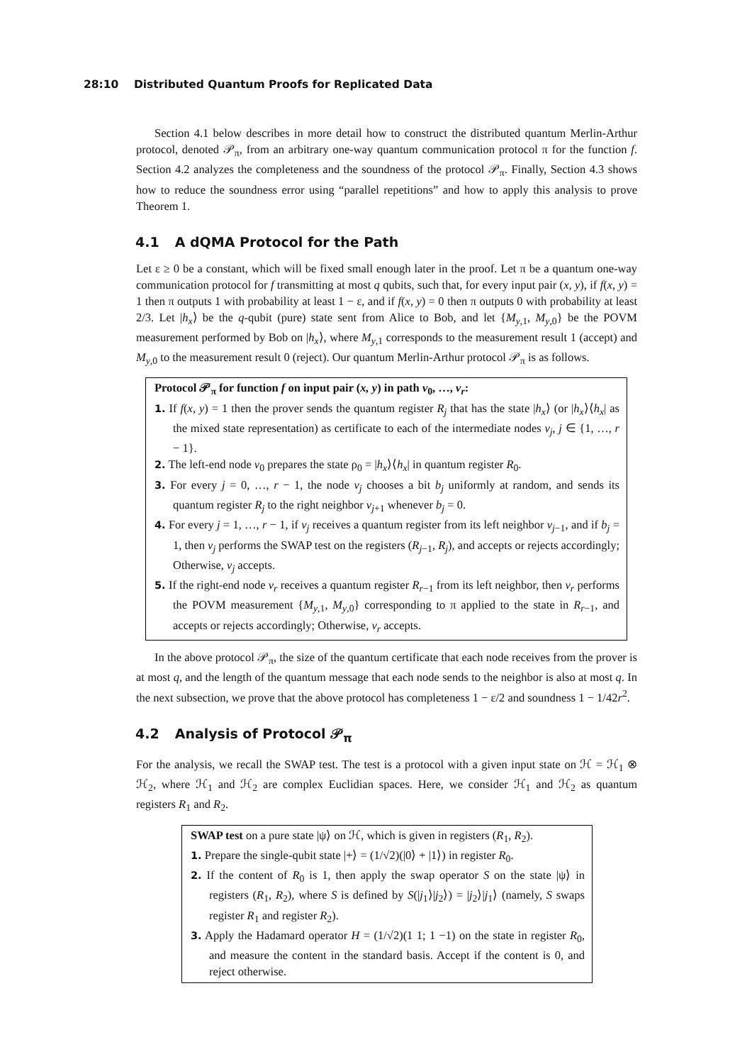28:10 Distributed Quantum Proofs for Replicated Data
Section 4.1 below describes in more detail how to construct the distributed quantum Merlin-Arthur protocol, denoted 𝒫<sub>π</sub>, from an arbitrary one-way quantum communication protocol π for the function f. Section 4.2 analyzes the completeness and the soundness of the protocol 𝒫<sub>π</sub>. Finally, Section 4.3 shows how to reduce the soundness error using “parallel repetitions” and how to apply this analysis to prove Theorem 1.
4.1 A dQMA Protocol for the Path
Let ε ≥ 0 be a constant, which will be fixed small enough later in the proof. Let π be a quantum one-way communication protocol for f transmitting at most q qubits, such that, for every input pair (x, y), if f(x, y) = 1 then π outputs 1 with probability at least 1 − ε, and if f(x, y) = 0 then π outputs 0 with probability at least 2/3. Let |h<sub>x</sub>⟩ be the q-qubit (pure) state sent from Alice to Bob, and let {M<sub>y,1</sub>, M<sub>y,0</sub>} be the POVM measurement performed by Bob on |h<sub>x</sub>⟩, where M<sub>y,1</sub> corresponds to the measurement result 1 (accept) and M<sub>y,0</sub> to the measurement result 0 (reject). Our quantum Merlin-Arthur protocol 𝒫<sub>π</sub> is as follows.
Protocol 𝒫<sub>π</sub> for function f on input pair (x, y) in path v<sub>0</sub>, …, v<sub>r</sub>:
1. If f(x, y) = 1 then the prover sends the quantum register R<sub>j</sub> that has the state |h<sub>x</sub>⟩ (or |h<sub>x</sub>⟩⟨h<sub>x</sub>| as the mixed state representation) as certificate to each of the intermediate nodes v<sub>j</sub>, j ∈ {1, …, r − 1}.
2. The left-end node v<sub>0</sub> prepares the state ρ<sub>0</sub> = |h<sub>x</sub>⟩⟨h<sub>x</sub>| in quantum register R<sub>0</sub>.
3. For every j = 0, …, r − 1, the node v<sub>j</sub> chooses a bit b<sub>j</sub> uniformly at random, and sends its quantum register R<sub>j</sub> to the right neighbor v<sub>j+1</sub> whenever b<sub>j</sub> = 0.
4. For every j = 1, …, r − 1, if v<sub>j</sub> receives a quantum register from its left neighbor v<sub>j−1</sub>, and if b<sub>j</sub> = 1, then v<sub>j</sub> performs the SWAP test on the registers (R<sub>j−1</sub>, R<sub>j</sub>), and accepts or rejects accordingly; Otherwise, v<sub>j</sub> accepts.
5. If the right-end node v<sub>r</sub> receives a quantum register R<sub>r−1</sub> from its left neighbor, then v<sub>r</sub> performs the POVM measurement {M<sub>y,1</sub>, M<sub>y,0</sub>} corresponding to π applied to the state in R<sub>r−1</sub>, and accepts or rejects accordingly; Otherwise, v<sub>r</sub> accepts.
In the above protocol 𝒫<sub>π</sub>, the size of the quantum certificate that each node receives from the prover is at most q, and the length of the quantum message that each node sends to the neighbor is also at most q. In the next subsection, we prove that the above protocol has completeness 1 − ε/2 and soundness 1 − 1/42r<sup>2</sup>.
4.2 Analysis of Protocol 𝒫<sub>π</sub>
For the analysis, we recall the SWAP test. The test is a protocol with a given input state on ℋ = ℋ<sub>1</sub> ⊗ ℋ<sub>2</sub>, where ℋ<sub>1</sub> and ℋ<sub>2</sub> are complex Euclidian spaces. Here, we consider ℋ<sub>1</sub> and ℋ<sub>2</sub> as quantum registers R<sub>1</sub> and R<sub>2</sub>.
SWAP test on a pure state |ψ⟩ on ℋ, which is given in registers (R<sub>1</sub>, R<sub>2</sub>).
1. Prepare the single-qubit state |+⟩ = (1/√2)(|0⟩ + |1⟩) in register R<sub>0</sub>.
2. If the content of R<sub>0</sub> is 1, then apply the swap operator S on the state |ψ⟩ in registers (R<sub>1</sub>, R<sub>2</sub>), where S is defined by S(|j<sub>1</sub>⟩|j<sub>2</sub>⟩) = |j<sub>2</sub>⟩|j<sub>1</sub>⟩ (namely, S swaps register R<sub>1</sub> and register R<sub>2</sub>).
3. Apply the Hadamard operator H = (1/√2)(1 1; 1 −1) on the state in register R<sub>0</sub>, and measure the content in the standard basis. Accept if the content is 0, and reject otherwise.